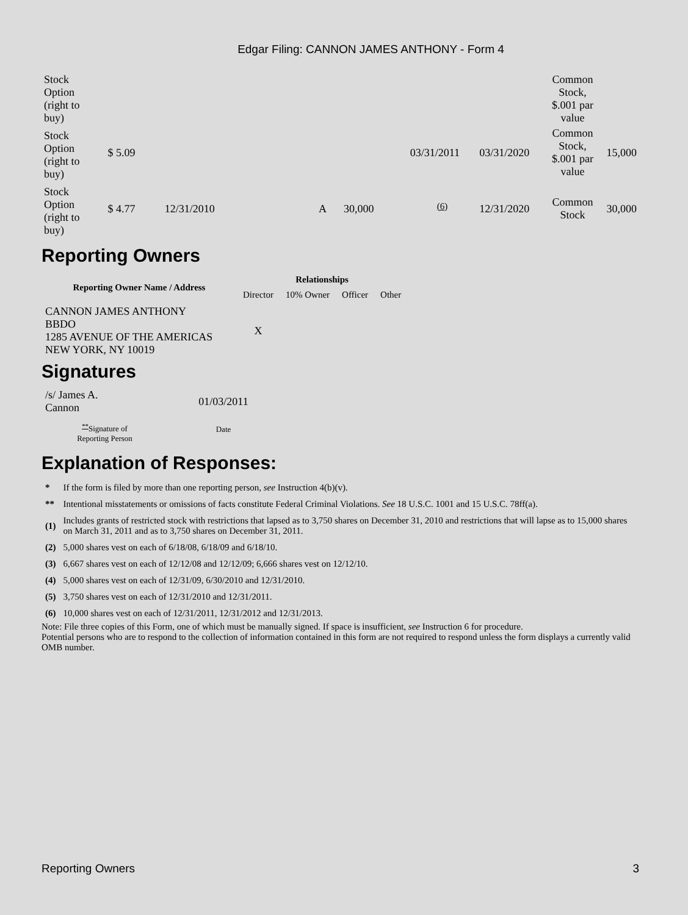Edgar Filing: CANNON JAMES ANTHONY - Form 4
| Stock Option (right to buy) | | | | | | | Common Stock, $.001 par value | |
| Stock Option (right to buy) | $ 5.09 | | | | 03/31/2011 | 03/31/2020 | Common Stock, $.001 par value | 15,000 |
| Stock Option (right to buy) | $ 4.77 | 12/31/2010 | A | 30,000 | <sup>(6)</sup> | 12/31/2020 | Common Stock | 30,000 |
Reporting Owners
| Reporting Owner Name / Address | Relationships | | | |
| --- | --- | --- | --- | --- |
| | Director | 10% Owner | Officer | Other |
| CANNON JAMES ANTHONY BBDO 1285 AVENUE OF THE AMERICAS NEW YORK, NY 10019 | X | | | |
Signatures
| /s/ James A. Cannon | 01/03/2011 |
| <sup>**</sup> Signature of Reporting Person | Date |
Explanation of Responses:
| * | If the form is filed by more than one reporting person, see Instruction 4(b)(v). |
| ** | Intentional misstatements or omissions of facts constitute Federal Criminal Violations. See 18 U.S.C. 1001 and 15 U.S.C. 78ff(a). |
| (1) | Includes grants of restricted stock with restrictions that lapsed as to 3,750 shares on December 31, 2010 and restrictions that will lapse as to 15,000 shares on March 31, 2011 and as to 3,750 shares on December 31, 2011. |
| (2) | 5,000 shares vest on each of 6/18/08, 6/18/09 and 6/18/10. |
| (3) | 6,667 shares vest on each of 12/12/08 and 12/12/09; 6,666 shares vest on 12/12/10. |
| (4) | 5,000 shares vest on each of 12/31/09, 6/30/2010 and 12/31/2010. |
| (5) | 3,750 shares vest on each of 12/31/2010 and 12/31/2011. |
| (6) | 10,000 shares vest on each of 12/31/2011, 12/31/2012 and 12/31/2013. |
Note: File three copies of this Form, one of which must be manually signed. If space is insufficient, see Instruction 6 for procedure.
Potential persons who are to respond to the collection of information contained in this form are not required to respond unless the form displays a currently valid OMB number.
Reporting Owners 3